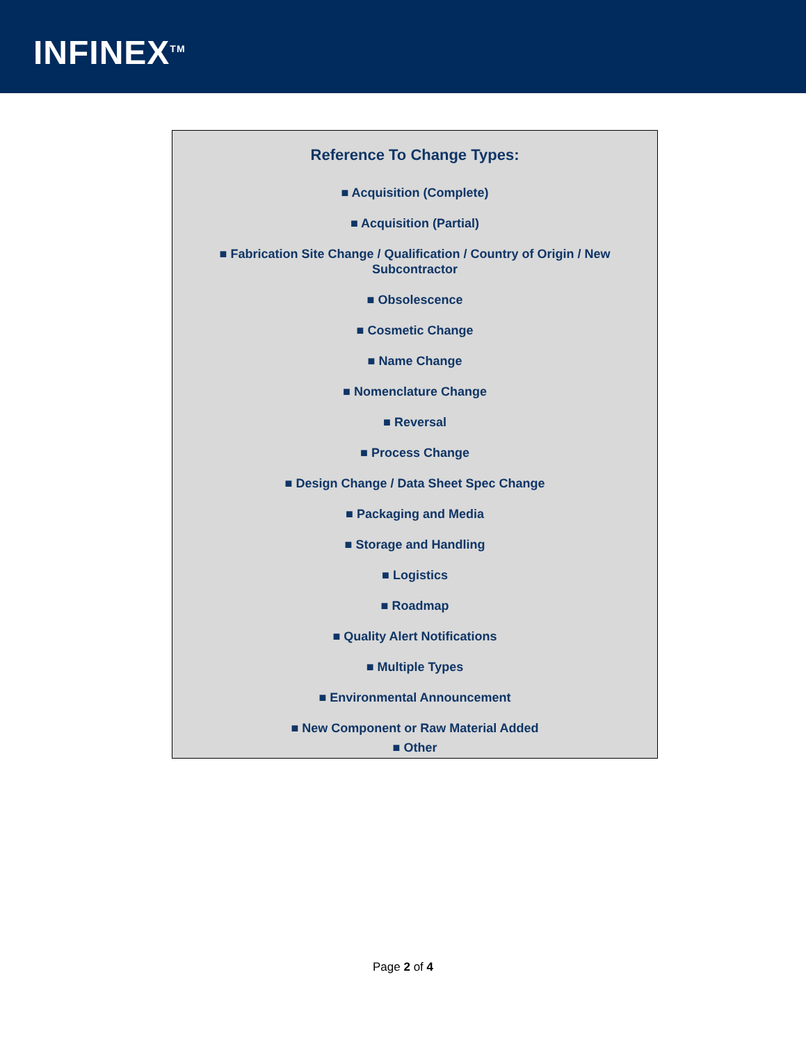INFINEX<sup>TM</sup>
Reference To Change Types:
■ Acquisition (Complete)
■ Acquisition (Partial)
■ Fabrication Site Change / Qualification / Country of Origin / New Subcontractor
■ Obsolescence
■ Cosmetic Change
■ Name Change
■ Nomenclature Change
■ Reversal
■ Process Change
■ Design Change / Data Sheet Spec Change
■ Packaging and Media
■ Storage and Handling
■ Logistics
■ Roadmap
■ Quality Alert Notifications
■ Multiple Types
■ Environmental Announcement
■ New Component or Raw Material Added
■ Other
Page 2 of 4